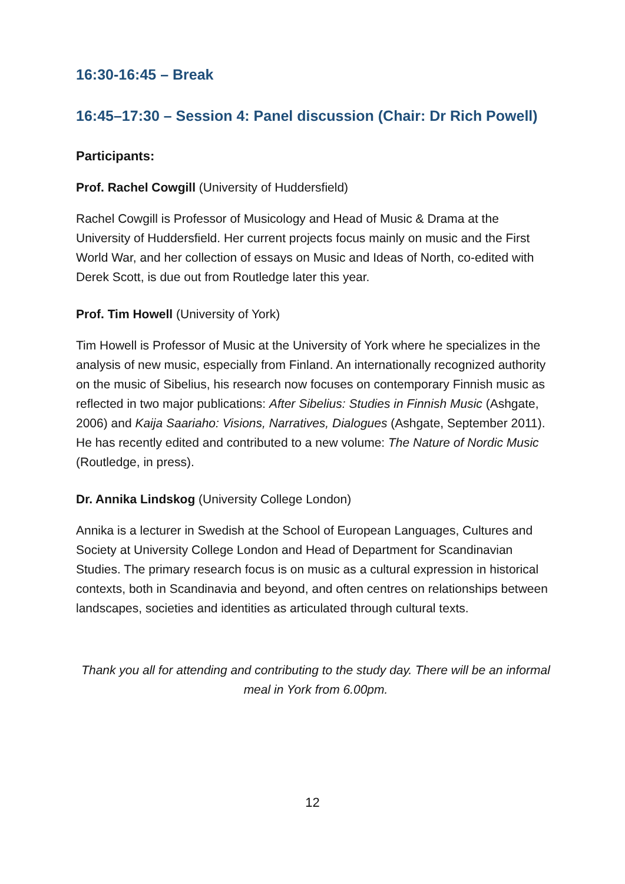16:30-16:45 – Break
16:45–17:30 – Session 4: Panel discussion (Chair: Dr Rich Powell)
Participants:
Prof. Rachel Cowgill (University of Huddersfield)
Rachel Cowgill is Professor of Musicology and Head of Music & Drama at the University of Huddersfield. Her current projects focus mainly on music and the First World War, and her collection of essays on Music and Ideas of North, co-edited with Derek Scott, is due out from Routledge later this year.
Prof. Tim Howell (University of York)
Tim Howell is Professor of Music at the University of York where he specializes in the analysis of new music, especially from Finland. An internationally recognized authority on the music of Sibelius, his research now focuses on contemporary Finnish music as reflected in two major publications: After Sibelius: Studies in Finnish Music (Ashgate, 2006) and Kaija Saariaho: Visions, Narratives, Dialogues (Ashgate, September 2011). He has recently edited and contributed to a new volume: The Nature of Nordic Music (Routledge, in press).
Dr. Annika Lindskog (University College London)
Annika is a lecturer in Swedish at the School of European Languages, Cultures and Society at University College London and Head of Department for Scandinavian Studies. The primary research focus is on music as a cultural expression in historical contexts, both in Scandinavia and beyond, and often centres on relationships between landscapes, societies and identities as articulated through cultural texts.
Thank you all for attending and contributing to the study day. There will be an informal meal in York from 6.00pm.
12